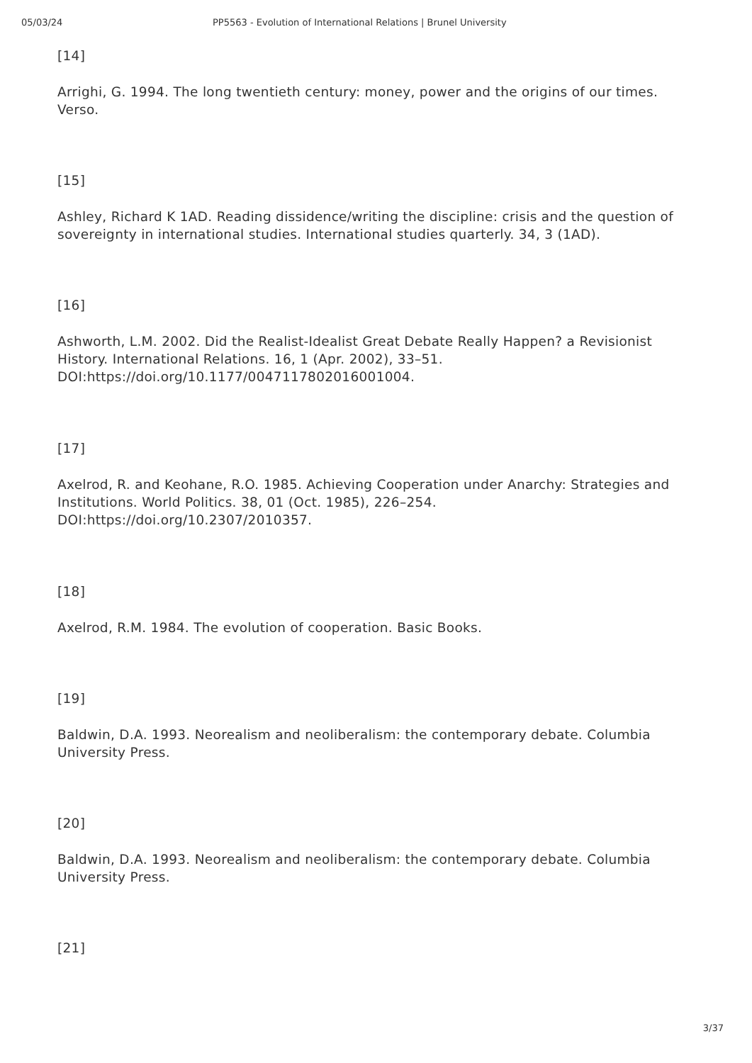05/03/24 PP5563 - Evolution of International Relations | Brunel University
[14]
Arrighi, G. 1994. The long twentieth century: money, power and the origins of our times. Verso.
[15]
Ashley, Richard K 1AD. Reading dissidence/writing the discipline: crisis and the question of sovereignty in international studies. International studies quarterly. 34, 3 (1AD).
[16]
Ashworth, L.M. 2002. Did the Realist-Idealist Great Debate Really Happen? a Revisionist History. International Relations. 16, 1 (Apr. 2002), 33–51. DOI:https://doi.org/10.1177/0047117802016001004.
[17]
Axelrod, R. and Keohane, R.O. 1985. Achieving Cooperation under Anarchy: Strategies and Institutions. World Politics. 38, 01 (Oct. 1985), 226–254. DOI:https://doi.org/10.2307/2010357.
[18]
Axelrod, R.M. 1984. The evolution of cooperation. Basic Books.
[19]
Baldwin, D.A. 1993. Neorealism and neoliberalism: the contemporary debate. Columbia University Press.
[20]
Baldwin, D.A. 1993. Neorealism and neoliberalism: the contemporary debate. Columbia University Press.
[21]
3/37